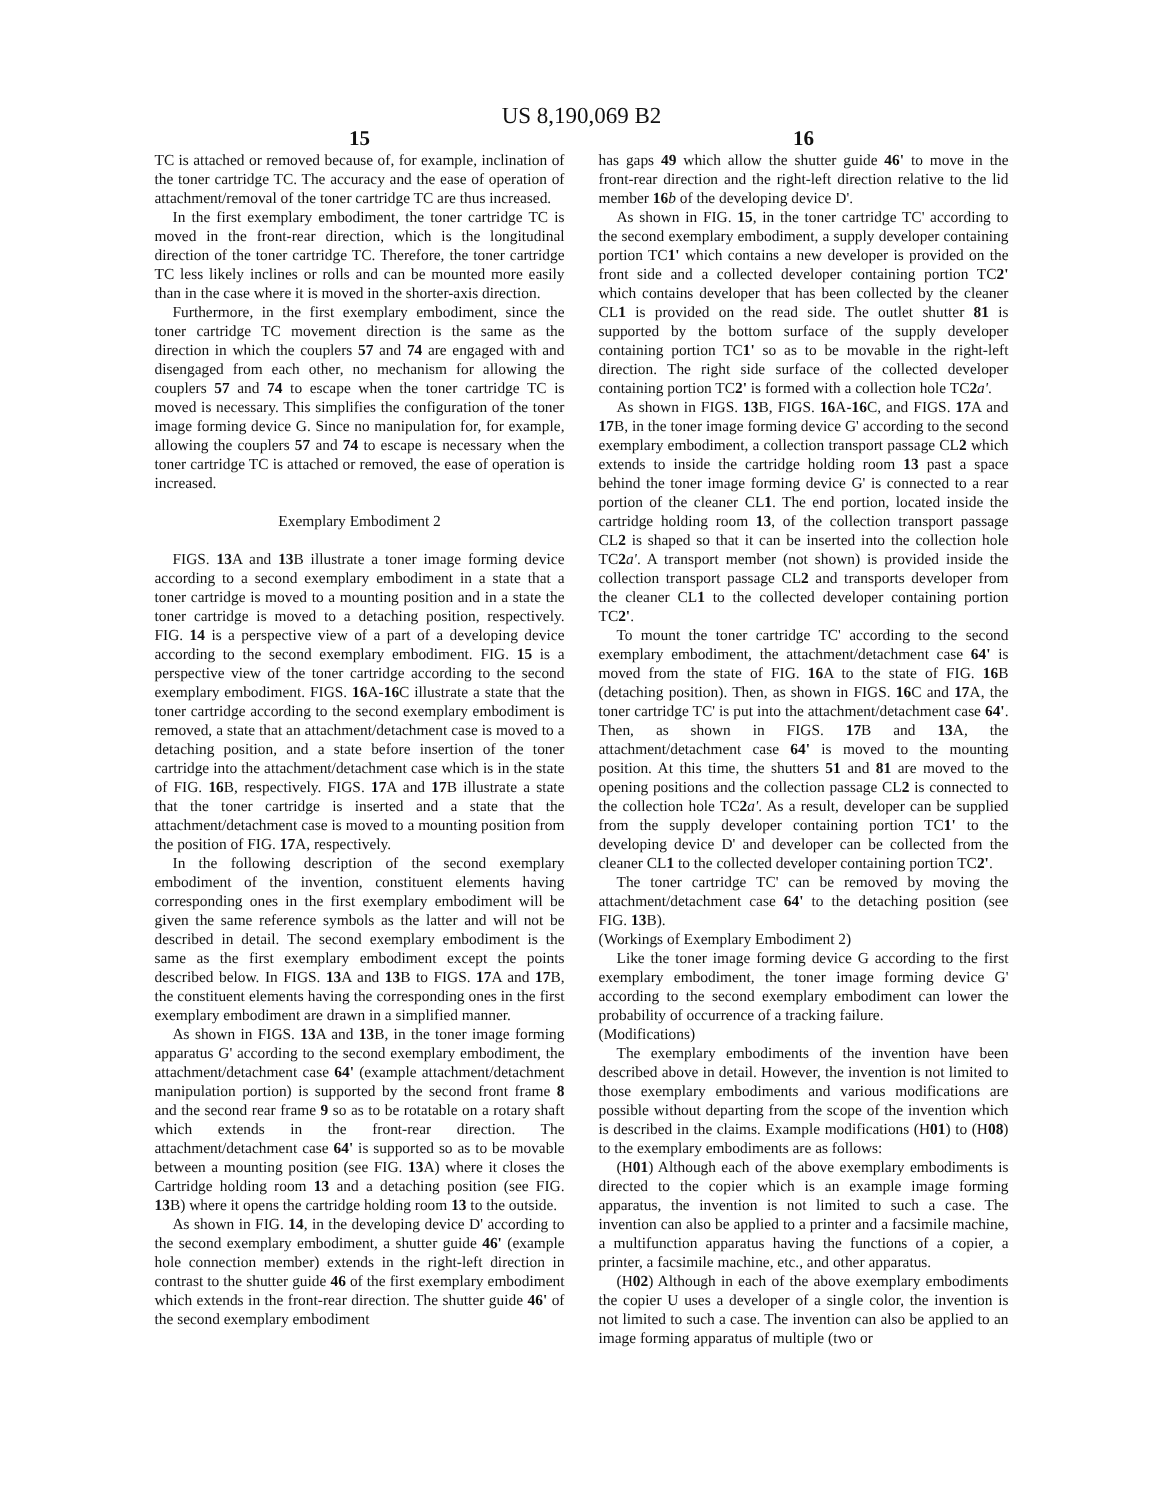US 8,190,069 B2
15
TC is attached or removed because of, for example, inclination of the toner cartridge TC. The accuracy and the ease of operation of attachment/removal of the toner cartridge TC are thus increased.
In the first exemplary embodiment, the toner cartridge TC is moved in the front-rear direction, which is the longitudinal direction of the toner cartridge TC. Therefore, the toner cartridge TC less likely inclines or rolls and can be mounted more easily than in the case where it is moved in the shorter-axis direction.
Furthermore, in the first exemplary embodiment, since the toner cartridge TC movement direction is the same as the direction in which the couplers 57 and 74 are engaged with and disengaged from each other, no mechanism for allowing the couplers 57 and 74 to escape when the toner cartridge TC is moved is necessary. This simplifies the configuration of the toner image forming device G. Since no manipulation for, for example, allowing the couplers 57 and 74 to escape is necessary when the toner cartridge TC is attached or removed, the ease of operation is increased.
Exemplary Embodiment 2
FIGS. 13 A and 13 B illustrate a toner image forming device according to a second exemplary embodiment in a state that a toner cartridge is moved to a mounting position and in a state the toner cartridge is moved to a detaching position, respectively. FIG. 14 is a perspective view of a part of a developing device according to the second exemplary embodiment. FIG. 15 is a perspective view of the toner cartridge according to the second exemplary embodiment. FIGS. 16 A-16 C illustrate a state that the toner cartridge according to the second exemplary embodiment is removed, a state that an attachment/detachment case is moved to a detaching position, and a state before insertion of the toner cartridge into the attachment/detachment case which is in the state of FIG. 16 B, respectively. FIGS. 17 A and 17 B illustrate a state that the toner cartridge is inserted and a state that the attachment/detachment case is moved to a mounting position from the position of FIG. 17 A, respectively.
In the following description of the second exemplary embodiment of the invention, constituent elements having corresponding ones in the first exemplary embodiment will be given the same reference symbols as the latter and will not be described in detail. The second exemplary embodiment is the same as the first exemplary embodiment except the points described below. In FIGS. 13 A and 13 B to FIGS. 17 A and 17 B, the constituent elements having the corresponding ones in the first exemplary embodiment are drawn in a simplified manner.
As shown in FIGS. 13 A and 13 B, in the toner image forming apparatus G' according to the second exemplary embodiment, the attachment/detachment case 64' (example attachment/detachment manipulation portion) is supported by the second front frame 8 and the second rear frame 9 so as to be rotatable on a rotary shaft which extends in the front-rear direction. The attachment/detachment case 64' is supported so as to be movable between a mounting position (see FIG. 13 A) where it closes the Cartridge holding room 13 and a detaching position (see FIG. 13 B) where it opens the cartridge holding room 13 to the outside.
As shown in FIG. 14, in the developing device D' according to the second exemplary embodiment, a shutter guide 46' (example hole connection member) extends in the right-left direction in contrast to the shutter guide 46 of the first exemplary embodiment which extends in the front-rear direction. The shutter guide 46' of the second exemplary embodiment
16
has gaps 49 which allow the shutter guide 46' to move in the front-rear direction and the right-left direction relative to the lid member 16 b of the developing device D'.
As shown in FIG. 15, in the toner cartridge TC' according to the second exemplary embodiment, a supply developer containing portion TC1' which contains a new developer is provided on the front side and a collected developer containing portion TC2' which contains developer that has been collected by the cleaner CL1 is provided on the read side. The outlet shutter 81 is supported by the bottom surface of the supply developer containing portion TC1' so as to be movable in the right-left direction. The right side surface of the collected developer containing portion TC2' is formed with a collection hole TC2 a'.
As shown in FIGS. 13 B, FIGS. 16 A-16 C, and FIGS. 17 A and 17 B, in the toner image forming device G' according to the second exemplary embodiment, a collection transport passage CL2 which extends to inside the cartridge holding room 13 past a space behind the toner image forming device G' is connected to a rear portion of the cleaner CL1. The end portion, located inside the cartridge holding room 13, of the collection transport passage CL2 is shaped so that it can be inserted into the collection hole TC2 a'. A transport member (not shown) is provided inside the collection transport passage CL2 and transports developer from the cleaner CL1 to the collected developer containing portion TC2'.
To mount the toner cartridge TC' according to the second exemplary embodiment, the attachment/detachment case 64' is moved from the state of FIG. 16 A to the state of FIG. 16 B (detaching position). Then, as shown in FIGS. 16 C and 17 A, the toner cartridge TC' is put into the attachment/detachment case 64'. Then, as shown in FIGS. 17 B and 13 A, the attachment/detachment case 64' is moved to the mounting position. At this time, the shutters 51 and 81 are moved to the opening positions and the collection passage CL2 is connected to the collection hole TC2 a'. As a result, developer can be supplied from the supply developer containing portion TC1' to the developing device D' and developer can be collected from the cleaner CL1 to the collected developer containing portion TC2'.
The toner cartridge TC' can be removed by moving the attachment/detachment case 64' to the detaching position (see FIG. 13 B).
(Workings of Exemplary Embodiment 2)
Like the toner image forming device G according to the first exemplary embodiment, the toner image forming device G' according to the second exemplary embodiment can lower the probability of occurrence of a tracking failure.
(Modifications)
The exemplary embodiments of the invention have been described above in detail. However, the invention is not limited to those exemplary embodiments and various modifications are possible without departing from the scope of the invention which is described in the claims. Example modifications (H01) to (H08) to the exemplary embodiments are as follows:
(H01) Although each of the above exemplary embodiments is directed to the copier which is an example image forming apparatus, the invention is not limited to such a case. The invention can also be applied to a printer and a facsimile machine, a multifunction apparatus having the functions of a copier, a printer, a facsimile machine, etc., and other apparatus.
(H02) Although in each of the above exemplary embodiments the copier U uses a developer of a single color, the invention is not limited to such a case. The invention can also be applied to an image forming apparatus of multiple (two or